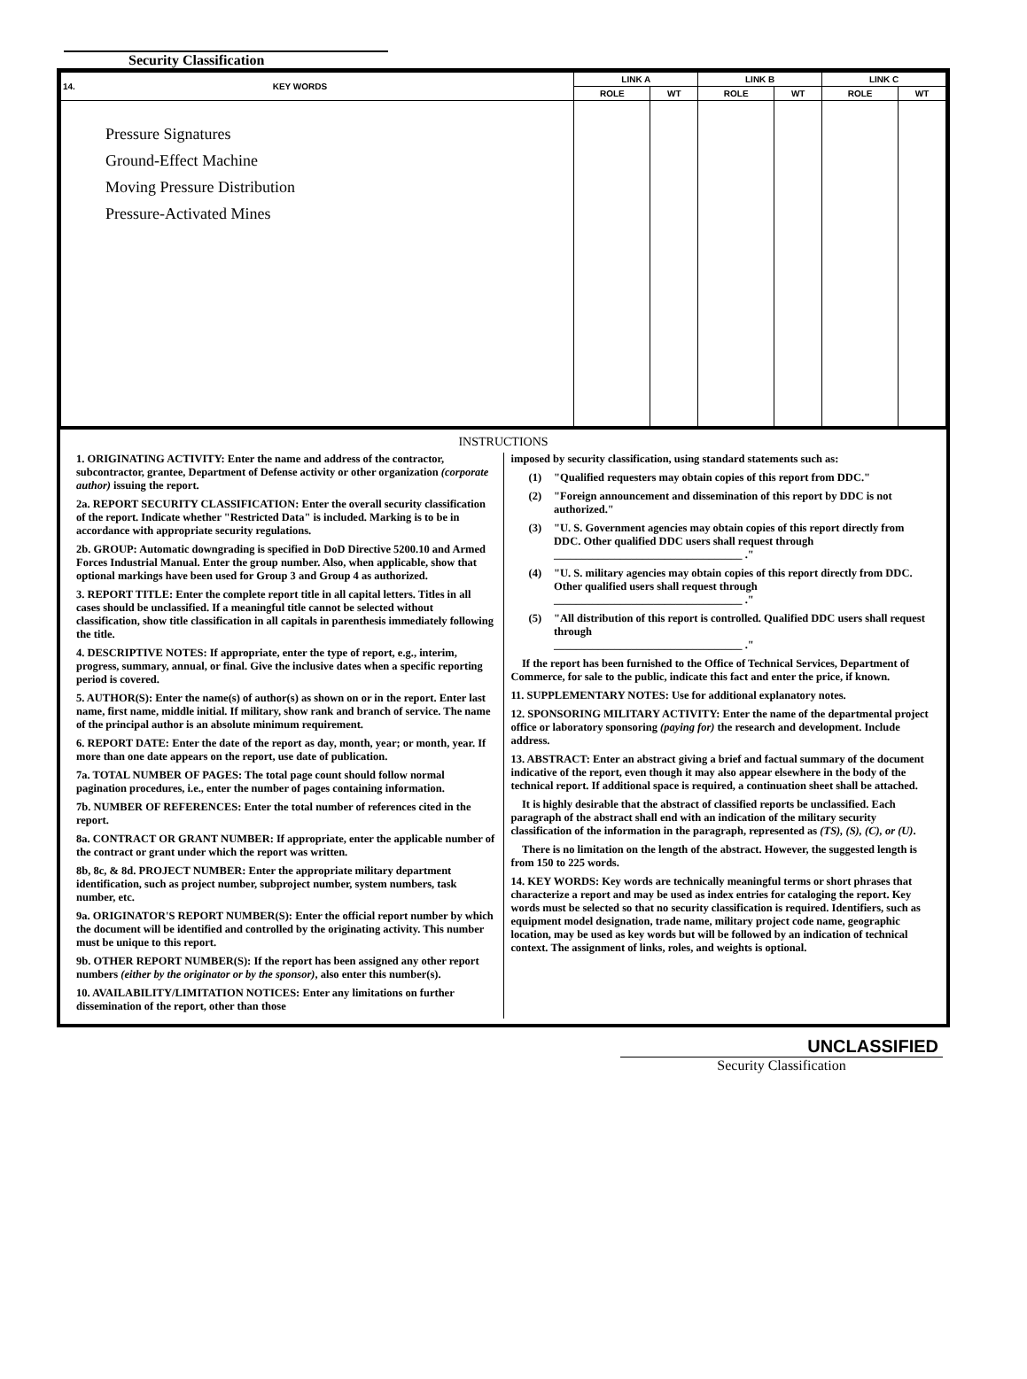Security Classification
| 14. KEY WORDS | LINK A | | LINK B | | LINK C | |
| --- | --- | --- | --- | --- | --- | --- |
| | ROLE | WT | ROLE | WT | ROLE | WT |
| Pressure Signatures Ground-Effect Machine Moving Pressure Distribution Pressure-Activated Mines | | | | | | |
INSTRUCTIONS
1. ORIGINATING ACTIVITY: Enter the name and address of the contractor, subcontractor, grantee, Department of Defense activity or other organization (corporate author) issuing the report.
2a. REPORT SECURITY CLASSIFICATION: Enter the overall security classification of the report. Indicate whether "Restricted Data" is included. Marking is to be in accordance with appropriate security regulations.
2b. GROUP: Automatic downgrading is specified in DoD Directive 5200.10 and Armed Forces Industrial Manual. Enter the group number. Also, when applicable, show that optional markings have been used for Group 3 and Group 4 as authorized.
3. REPORT TITLE: Enter the complete report title in all capital letters. Titles in all cases should be unclassified. If a meaningful title cannot be selected without classification, show title classification in all capitals in parenthesis immediately following the title.
4. DESCRIPTIVE NOTES: If appropriate, enter the type of report, e.g., interim, progress, summary, annual, or final. Give the inclusive dates when a specific reporting period is covered.
5. AUTHOR(S): Enter the name(s) of author(s) as shown on or in the report. Enter last name, first name, middle initial. If military, show rank and branch of service. The name of the principal author is an absolute minimum requirement.
6. REPORT DATE: Enter the date of the report as day, month, year; or month, year. If more than one date appears on the report, use date of publication.
7a. TOTAL NUMBER OF PAGES: The total page count should follow normal pagination procedures, i.e., enter the number of pages containing information.
7b. NUMBER OF REFERENCES: Enter the total number of references cited in the report.
8a. CONTRACT OR GRANT NUMBER: If appropriate, enter the applicable number of the contract or grant under which the report was written.
8b, 8c, & 8d. PROJECT NUMBER: Enter the appropriate military department identification, such as project number, subproject number, system numbers, task number, etc.
9a. ORIGINATOR'S REPORT NUMBER(S): Enter the official report number by which the document will be identified and controlled by the originating activity. This number must be unique to this report.
9b. OTHER REPORT NUMBER(S): If the report has been assigned any other report numbers (either by the originator or by the sponsor), also enter this number(s).
10. AVAILABILITY/LIMITATION NOTICES: Enter any limitations on further dissemination of the report, other than those
imposed by security classification, using standard statements such as:
(1) "Qualified requesters may obtain copies of this report from DDC."
(2) "Foreign announcement and dissemination of this report by DDC is not authorized."
(3) "U. S. Government agencies may obtain copies of this report directly from DDC. Other qualified DDC users shall request through
__________________________________ ."
(4) "U. S. military agencies may obtain copies of this report directly from DDC. Other qualified users shall request through
__________________________________ ."
(5) "All distribution of this report is controlled. Qualified DDC users shall request through
__________________________________ ."
If the report has been furnished to the Office of Technical Services, Department of Commerce, for sale to the public, indicate this fact and enter the price, if known.
11. SUPPLEMENTARY NOTES: Use for additional explanatory notes.
12. SPONSORING MILITARY ACTIVITY: Enter the name of the departmental project office or laboratory sponsoring (paying for) the research and development. Include address.
13. ABSTRACT: Enter an abstract giving a brief and factual summary of the document indicative of the report, even though it may also appear elsewhere in the body of the technical report. If additional space is required, a continuation sheet shall be attached.
It is highly desirable that the abstract of classified reports be unclassified. Each paragraph of the abstract shall end with an indication of the military security classification of the information in the paragraph, represented as (TS), (S), (C), or (U).
There is no limitation on the length of the abstract. However, the suggested length is from 150 to 225 words.
14. KEY WORDS: Key words are technically meaningful terms or short phrases that characterize a report and may be used as index entries for cataloging the report. Key words must be selected so that no security classification is required. Identifiers, such as equipment model designation, trade name, military project code name, geographic location, may be used as key words but will be followed by an indication of technical context. The assignment of links, roles, and weights is optional.
UNCLASSIFIED
Security Classification